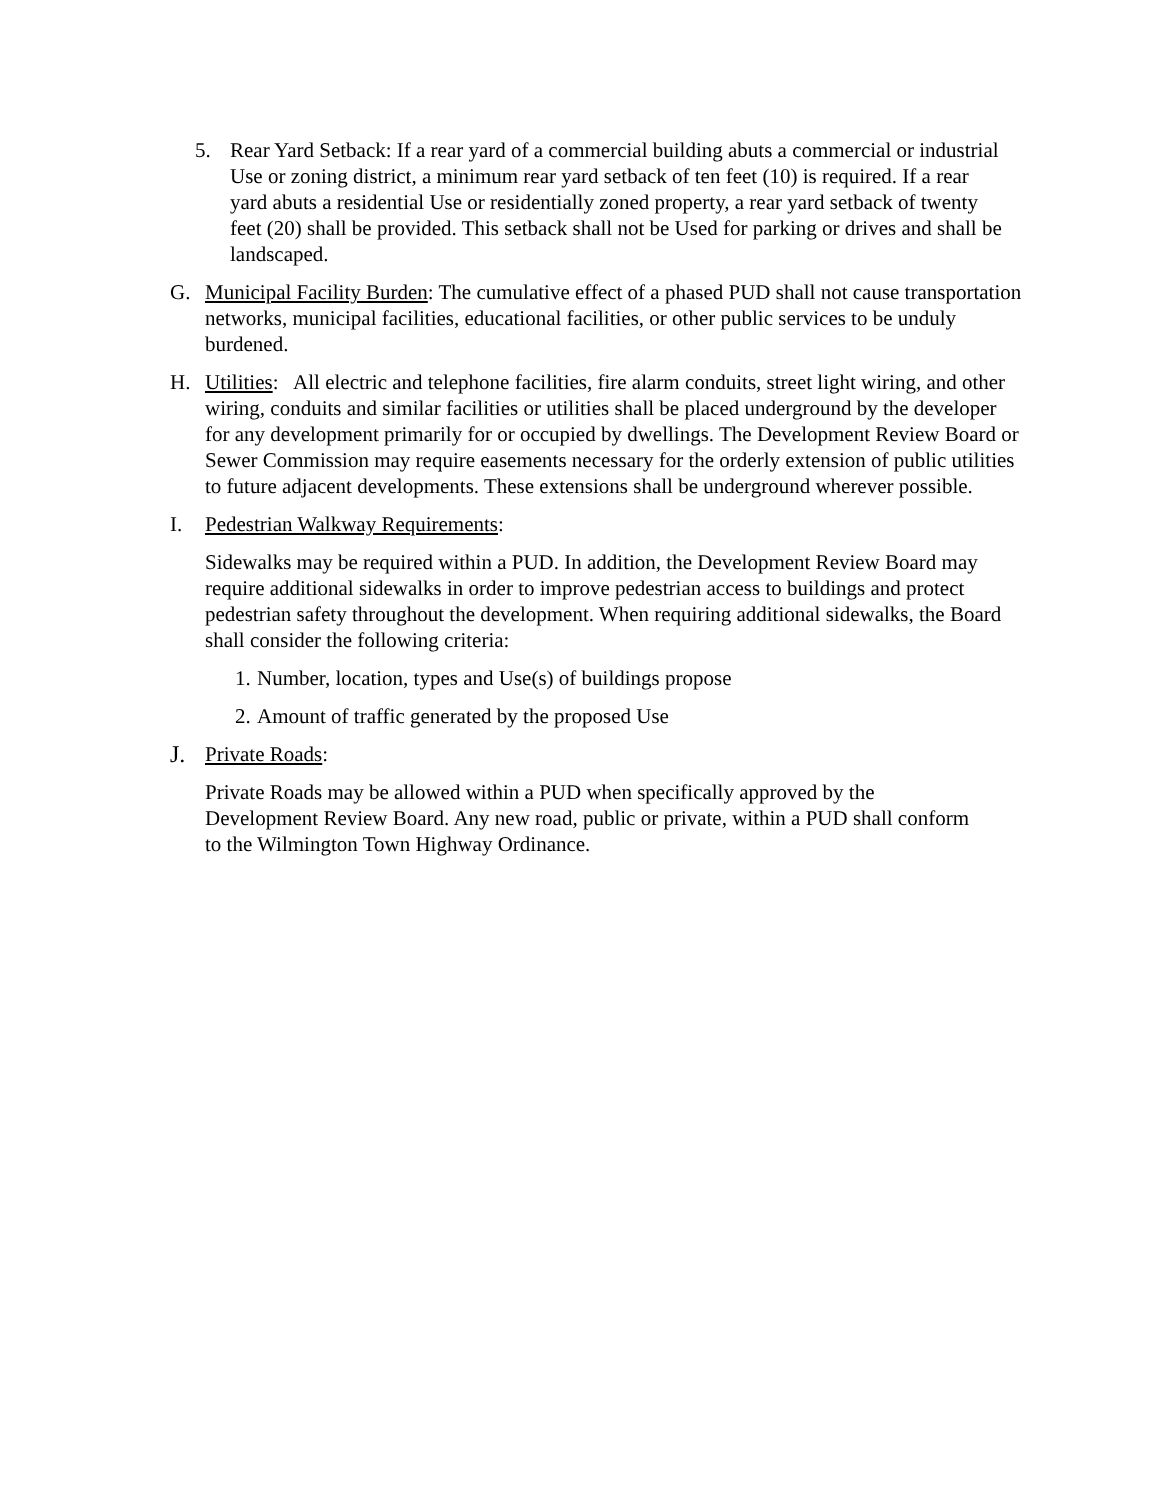5. Rear Yard Setback: If a rear yard of a commercial building abuts a commercial or industrial Use or zoning district, a minimum rear yard setback of ten feet (10) is required. If a rear yard abuts a residential Use or residentially zoned property, a rear yard setback of twenty feet (20) shall be provided. This setback shall not be Used for parking or drives and shall be landscaped.
G. Municipal Facility Burden: The cumulative effect of a phased PUD shall not cause transportation networks, municipal facilities, educational facilities, or other public services to be unduly burdened.
H. Utilities: All electric and telephone facilities, fire alarm conduits, street light wiring, and other wiring, conduits and similar facilities or utilities shall be placed underground by the developer for any development primarily for or occupied by dwellings. The Development Review Board or Sewer Commission may require easements necessary for the orderly extension of public utilities to future adjacent developments. These extensions shall be underground wherever possible.
I. Pedestrian Walkway Requirements:
Sidewalks may be required within a PUD. In addition, the Development Review Board may require additional sidewalks in order to improve pedestrian access to buildings and protect pedestrian safety throughout the development. When requiring additional sidewalks, the Board shall consider the following criteria:
1. Number, location, types and Use(s) of buildings propose
2. Amount of traffic generated by the proposed Use
J. Private Roads:
Private Roads may be allowed within a PUD when specifically approved by the Development Review Board. Any new road, public or private, within a PUD shall conform to the Wilmington Town Highway Ordinance.